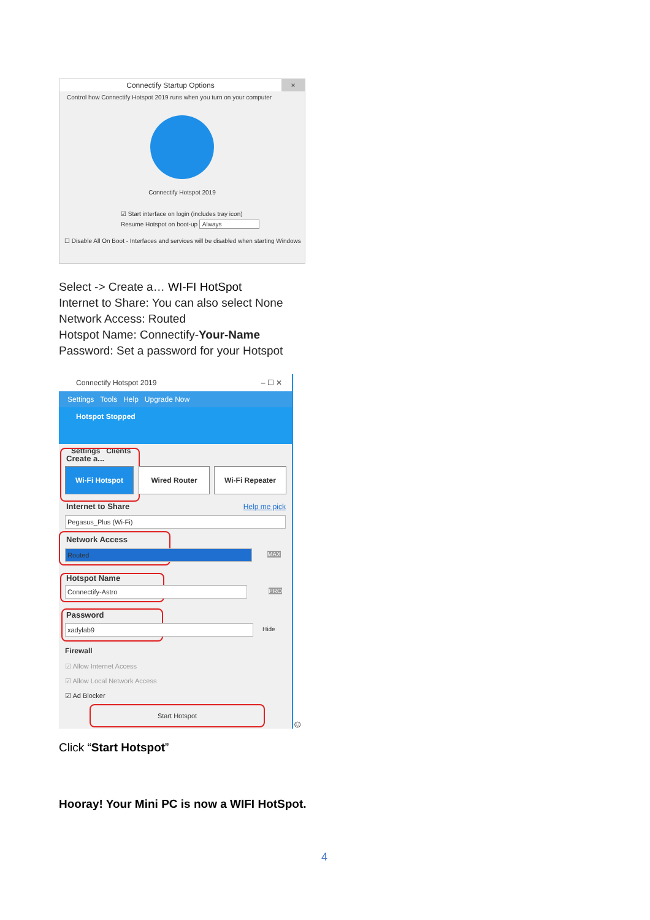Connectify Startup Options ×
Control how Connectify Hotspot 2019 runs when you turn on your computer
Connectify Hotspot 2019
☑ Start interface on login (includes tray icon)
Resume Hotspot on boot-up Always
☐ Disable All On Boot - Interfaces and services will be disabled when starting Windows
Select -> Create a… WI-FI HotSpot
Internet to Share: You can also select None
Network Access: Routed
Hotspot Name: Connectify-Your-Name
Password: Set a password for your Hotspot
Connectify Hotspot 2019 – ☐ ✕
Settings Tools Help Upgrade Now
Hotspot Stopped
Settings Clients
Create a...
Wi-Fi Hotspot Wired Router Wi-Fi Repeater
Internet to Share Help me pick
Pegasus_Plus (Wi-Fi)
Network Access
Routed MAX
Hotspot Name
Connectify-Astro PRO
Password
xadylab9 Hide
Firewall
☑ Allow Internet Access
☑ Allow Local Network Access
☑ Ad Blocker
Start Hotspot
☺
Click “Start Hotspot”
Hooray! Your Mini PC is now a WIFI HotSpot.
4